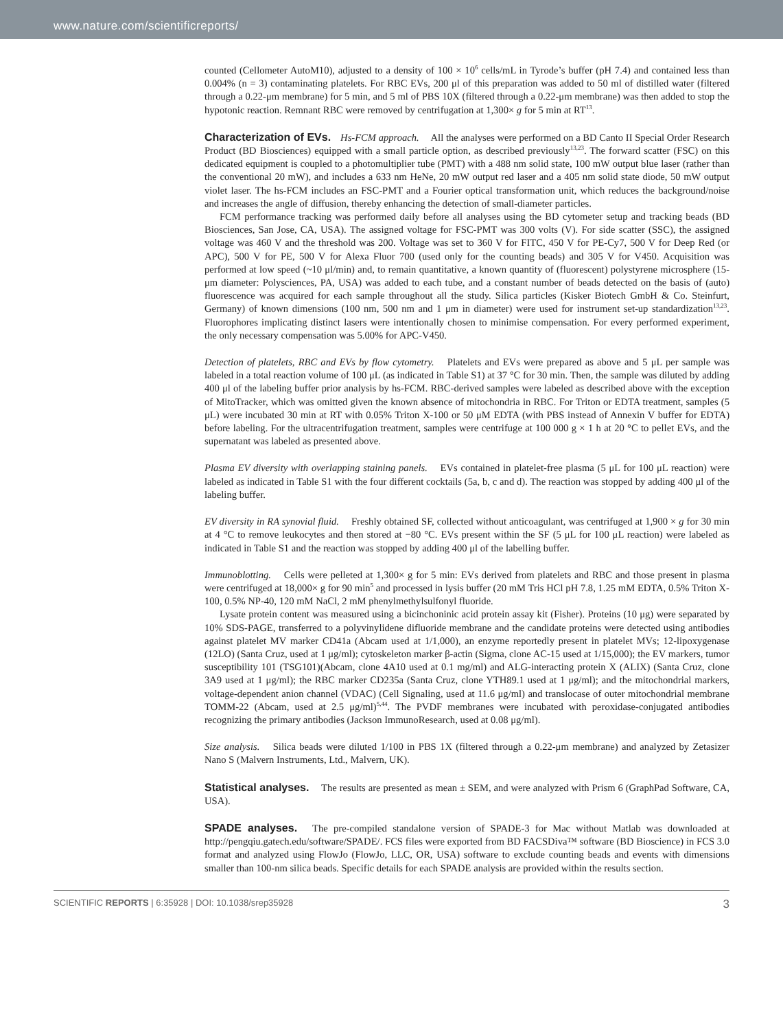www.nature.com/scientificreports/
counted (Cellometer AutoM10), adjusted to a density of 100 × 10<sup>6</sup> cells/mL in Tyrode’s buffer (pH 7.4) and contained less than 0.004% (n = 3) contaminating platelets. For RBC EVs, 200 μl of this preparation was added to 50 ml of distilled water (filtered through a 0.22-μm membrane) for 5 min, and 5 ml of PBS 10X (filtered through a 0.22-μm membrane) was then added to stop the hypotonic reaction. Remnant RBC were removed by centrifugation at 1,300× g for 5 min at RT<sup>13</sup>.
Characterization of EVs.
Hs-FCM approach. All the analyses were performed on a BD Canto II Special Order Research Product (BD Biosciences) equipped with a small particle option, as described previously<sup>13,23</sup>. The forward scatter (FSC) on this dedicated equipment is coupled to a photomultiplier tube (PMT) with a 488 nm solid state, 100 mW output blue laser (rather than the conventional 20 mW), and includes a 633 nm HeNe, 20 mW output red laser and a 405 nm solid state diode, 50 mW output violet laser. The hs-FCM includes an FSC-PMT and a Fourier optical transformation unit, which reduces the background/noise and increases the angle of diffusion, thereby enhancing the detection of small-diameter particles.
FCM performance tracking was performed daily before all analyses using the BD cytometer setup and tracking beads (BD Biosciences, San Jose, CA, USA). The assigned voltage for FSC-PMT was 300 volts (V). For side scatter (SSC), the assigned voltage was 460 V and the threshold was 200. Voltage was set to 360 V for FITC, 450 V for PE-Cy7, 500 V for Deep Red (or APC), 500 V for PE, 500 V for Alexa Fluor 700 (used only for the counting beads) and 305 V for V450. Acquisition was performed at low speed (~10 μl/min) and, to remain quantitative, a known quantity of (fluorescent) polystyrene microsphere (15-μm diameter: Polysciences, PA, USA) was added to each tube, and a constant number of beads detected on the basis of (auto) fluorescence was acquired for each sample throughout all the study. Silica particles (Kisker Biotech GmbH & Co. Steinfurt, Germany) of known dimensions (100 nm, 500 nm and 1 μm in diameter) were used for instrument set-up standardization<sup>13,23</sup>. Fluorophores implicating distinct lasers were intentionally chosen to minimise compensation. For every performed experiment, the only necessary compensation was 5.00% for APC-V450.
Detection of platelets, RBC and EVs by flow cytometry. Platelets and EVs were prepared as above and 5 μL per sample was labeled in a total reaction volume of 100 μL (as indicated in Table S1) at 37 °C for 30 min. Then, the sample was diluted by adding 400 μl of the labeling buffer prior analysis by hs-FCM. RBC-derived samples were labeled as described above with the exception of MitoTracker, which was omitted given the known absence of mitochondria in RBC. For Triton or EDTA treatment, samples (5 μL) were incubated 30 min at RT with 0.05% Triton X-100 or 50 μM EDTA (with PBS instead of Annexin V buffer for EDTA) before labeling. For the ultracentrifugation treatment, samples were centrifuge at 100 000 g × 1 h at 20 °C to pellet EVs, and the supernatant was labeled as presented above.
Plasma EV diversity with overlapping staining panels. EVs contained in platelet-free plasma (5 μL for 100 μL reaction) were labeled as indicated in Table S1 with the four different cocktails (5a, b, c and d). The reaction was stopped by adding 400 μl of the labeling buffer.
EV diversity in RA synovial fluid. Freshly obtained SF, collected without anticoagulant, was centrifuged at 1,900 × g for 30 min at 4 °C to remove leukocytes and then stored at −80 °C. EVs present within the SF (5 μL for 100 μL reaction) were labeled as indicated in Table S1 and the reaction was stopped by adding 400 μl of the labelling buffer.
Immunoblotting. Cells were pelleted at 1,300× g for 5 min: EVs derived from platelets and RBC and those present in plasma were centrifuged at 18,000× g for 90 min<sup>5</sup> and processed in lysis buffer (20 mM Tris HCl pH 7.8, 1.25 mM EDTA, 0.5% Triton X-100, 0.5% NP-40, 120 mM NaCl, 2 mM phenylmethylsulfonyl fluoride.
Lysate protein content was measured using a bicinchoninic acid protein assay kit (Fisher). Proteins (10 μg) were separated by 10% SDS-PAGE, transferred to a polyvinylidene difluoride membrane and the candidate proteins were detected using antibodies against platelet MV marker CD41a (Abcam used at 1/1,000), an enzyme reportedly present in platelet MVs; 12-lipoxygenase (12LO) (Santa Cruz, used at 1 μg/ml); cytoskeleton marker β-actin (Sigma, clone AC-15 used at 1/15,000); the EV markers, tumor susceptibility 101 (TSG101)(Abcam, clone 4A10 used at 0.1 mg/ml) and ALG-interacting protein X (ALIX) (Santa Cruz, clone 3A9 used at 1 μg/ml); the RBC marker CD235a (Santa Cruz, clone YTH89.1 used at 1 μg/ml); and the mitochondrial markers, voltage-dependent anion channel (VDAC) (Cell Signaling, used at 11.6 μg/ml) and translocase of outer mitochondrial membrane TOMM-22 (Abcam, used at 2.5 μg/ml)<sup>5,44</sup>. The PVDF membranes were incubated with peroxidase-conjugated antibodies recognizing the primary antibodies (Jackson ImmunoResearch, used at 0.08 μg/ml).
Size analysis. Silica beads were diluted 1/100 in PBS 1X (filtered through a 0.22-μm membrane) and analyzed by Zetasizer Nano S (Malvern Instruments, Ltd., Malvern, UK).
Statistical analyses.
The results are presented as mean ± SEM, and were analyzed with Prism 6 (GraphPad Software, CA, USA).
SPADE analyses.
The pre-compiled standalone version of SPADE-3 for Mac without Matlab was downloaded at http://pengqiu.gatech.edu/software/SPADE/. FCS files were exported from BD FACSDiva™ software (BD Bioscience) in FCS 3.0 format and analyzed using FlowJo (FlowJo, LLC, OR, USA) software to exclude counting beads and events with dimensions smaller than 100-nm silica beads. Specific details for each SPADE analysis are provided within the results section.
SCIENTIFIC REPORTS | 6:35928 | DOI: 10.1038/srep35928 3